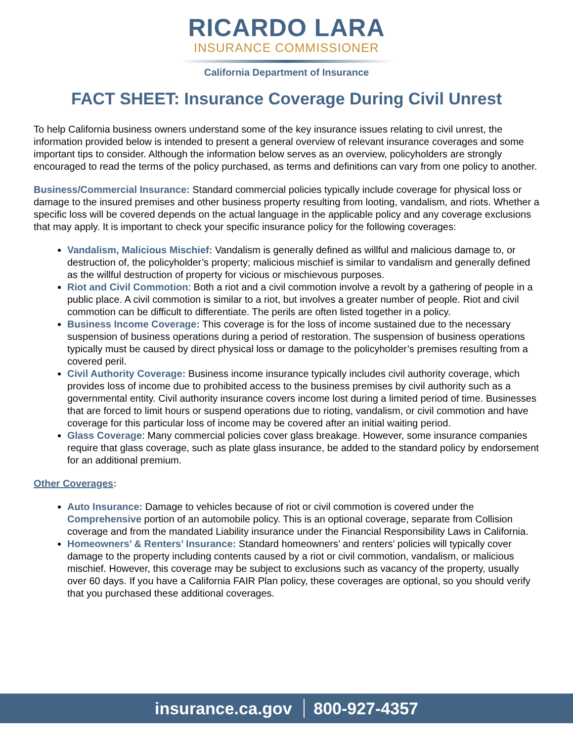RICARDO LARA
INSURANCE COMMISSIONER
California Department of Insurance
FACT SHEET: Insurance Coverage During Civil Unrest
To help California business owners understand some of the key insurance issues relating to civil unrest, the information provided below is intended to present a general overview of relevant insurance coverages and some important tips to consider. Although the information below serves as an overview, policyholders are strongly encouraged to read the terms of the policy purchased, as terms and definitions can vary from one policy to another.
Business/Commercial Insurance: Standard commercial policies typically include coverage for physical loss or damage to the insured premises and other business property resulting from looting, vandalism, and riots. Whether a specific loss will be covered depends on the actual language in the applicable policy and any coverage exclusions that may apply. It is important to check your specific insurance policy for the following coverages:
Vandalism, Malicious Mischief: Vandalism is generally defined as willful and malicious damage to, or destruction of, the policyholder’s property; malicious mischief is similar to vandalism and generally defined as the willful destruction of property for vicious or mischievous purposes.
Riot and Civil Commotion: Both a riot and a civil commotion involve a revolt by a gathering of people in a public place. A civil commotion is similar to a riot, but involves a greater number of people. Riot and civil commotion can be difficult to differentiate. The perils are often listed together in a policy.
Business Income Coverage: This coverage is for the loss of income sustained due to the necessary suspension of business operations during a period of restoration. The suspension of business operations typically must be caused by direct physical loss or damage to the policyholder’s premises resulting from a covered peril.
Civil Authority Coverage: Business income insurance typically includes civil authority coverage, which provides loss of income due to prohibited access to the business premises by civil authority such as a governmental entity. Civil authority insurance covers income lost during a limited period of time. Businesses that are forced to limit hours or suspend operations due to rioting, vandalism, or civil commotion and have coverage for this particular loss of income may be covered after an initial waiting period.
Glass Coverage: Many commercial policies cover glass breakage. However, some insurance companies require that glass coverage, such as plate glass insurance, be added to the standard policy by endorsement for an additional premium.
Other Coverages:
Auto Insurance: Damage to vehicles because of riot or civil commotion is covered under the Comprehensive portion of an automobile policy. This is an optional coverage, separate from Collision coverage and from the mandated Liability insurance under the Financial Responsibility Laws in California.
Homeowners’ & Renters’ Insurance: Standard homeowners’ and renters’ policies will typically cover damage to the property including contents caused by a riot or civil commotion, vandalism, or malicious mischief. However, this coverage may be subject to exclusions such as vacancy of the property, usually over 60 days. If you have a California FAIR Plan policy, these coverages are optional, so you should verify that you purchased these additional coverages.
insurance.ca.gov 800-927-4357